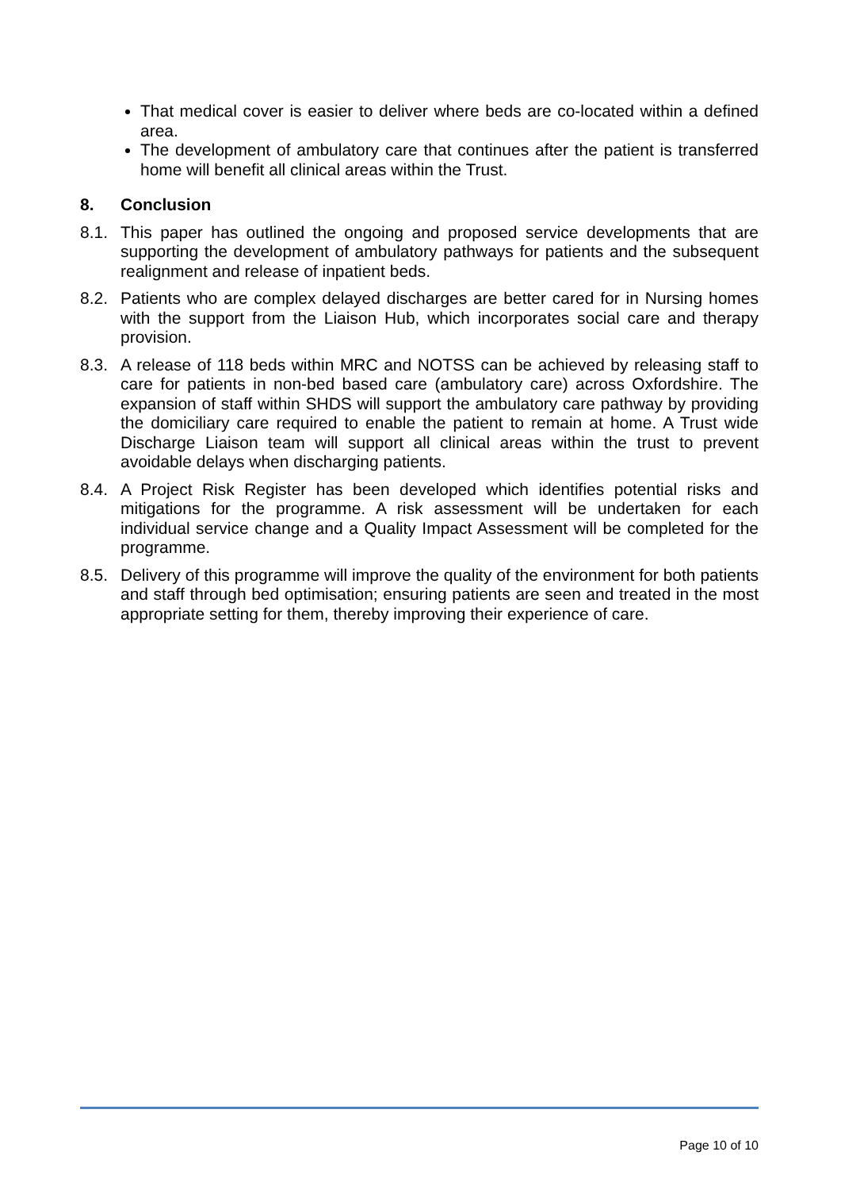That medical cover is easier to deliver where beds are co-located within a defined area.
The development of ambulatory care that continues after the patient is transferred home will benefit all clinical areas within the Trust.
8. Conclusion
8.1. This paper has outlined the ongoing and proposed service developments that are supporting the development of ambulatory pathways for patients and the subsequent realignment and release of inpatient beds.
8.2. Patients who are complex delayed discharges are better cared for in Nursing homes with the support from the Liaison Hub, which incorporates social care and therapy provision.
8.3. A release of 118 beds within MRC and NOTSS can be achieved by releasing staff to care for patients in non-bed based care (ambulatory care) across Oxfordshire. The expansion of staff within SHDS will support the ambulatory care pathway by providing the domiciliary care required to enable the patient to remain at home. A Trust wide Discharge Liaison team will support all clinical areas within the trust to prevent avoidable delays when discharging patients.
8.4. A Project Risk Register has been developed which identifies potential risks and mitigations for the programme. A risk assessment will be undertaken for each individual service change and a Quality Impact Assessment will be completed for the programme.
8.5. Delivery of this programme will improve the quality of the environment for both patients and staff through bed optimisation; ensuring patients are seen and treated in the most appropriate setting for them, thereby improving their experience of care.
Page 10 of 10